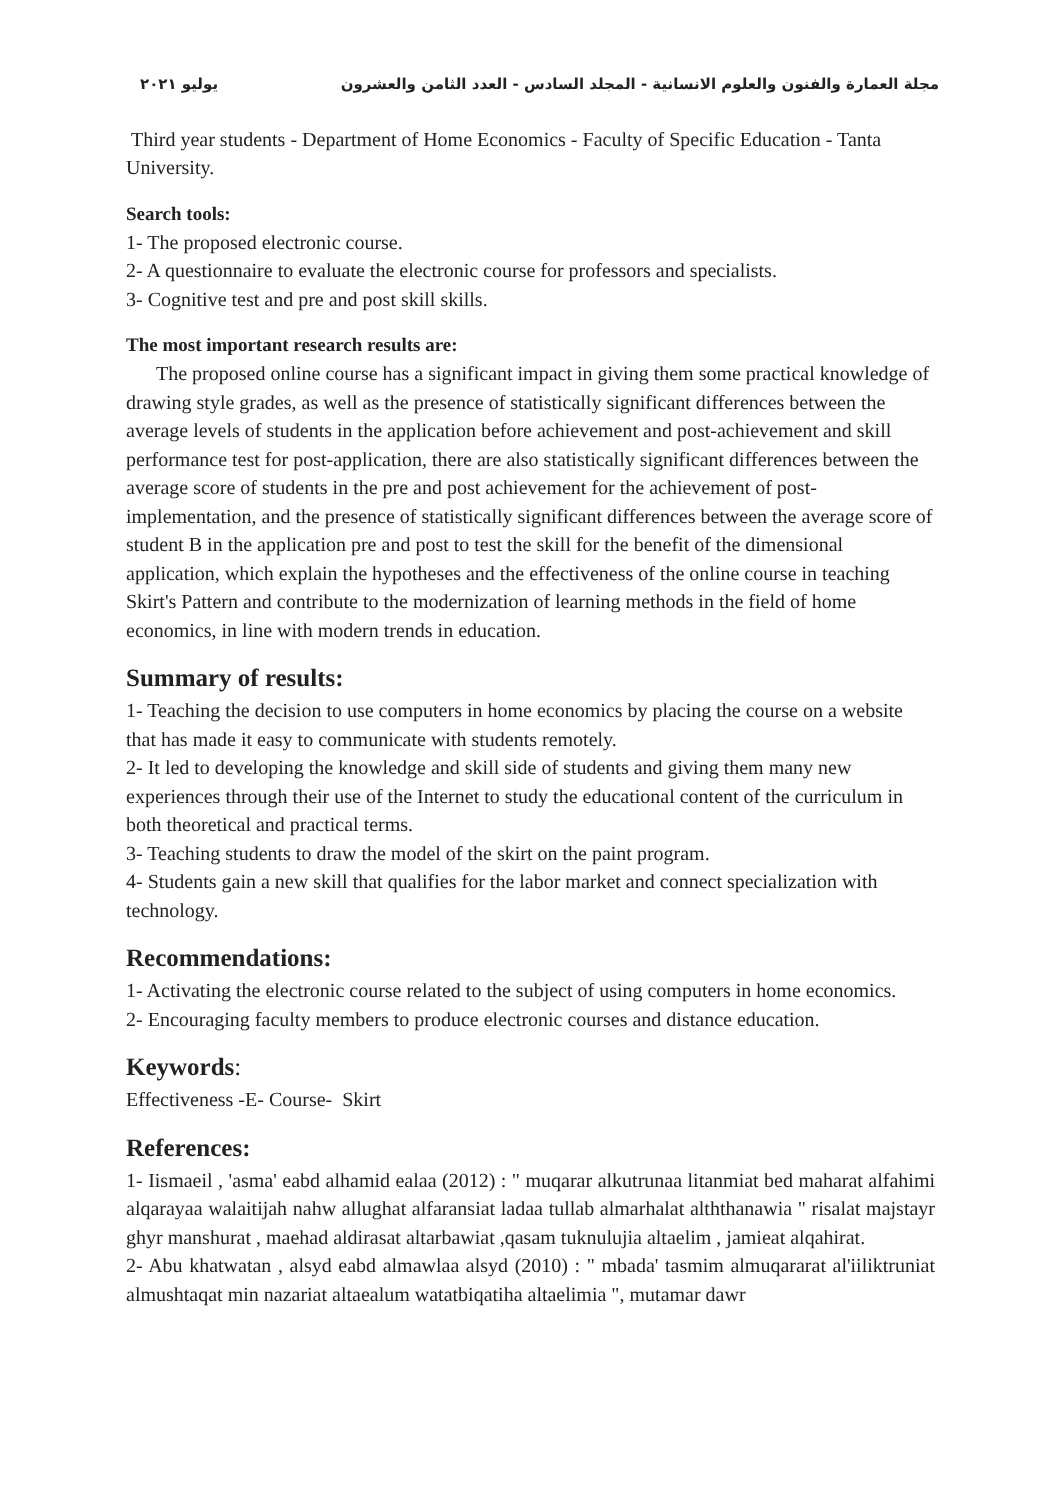مجلة العمارة والفنون والعلوم الانسانية - المجلد السادس - العدد الثامن والعشرون يوليو ٢٠٢١
Third year students - Department of Home Economics - Faculty of Specific Education - Tanta University.
Search tools:
1- The proposed electronic course.
2- A questionnaire to evaluate the electronic course for professors and specialists.
3- Cognitive test and pre and post skill skills.
The most important research results are:
The proposed online course has a significant impact in giving them some practical knowledge of drawing style grades, as well as the presence of statistically significant differences between the average levels of students in the application before achievement and post-achievement and skill performance test for post-application, there are also statistically significant differences between the average score of students in the pre and post achievement for the achievement of post-implementation, and the presence of statistically significant differences between the average score of student B in the application pre and post to test the skill for the benefit of the dimensional application, which explain the hypotheses and the effectiveness of the online course in teaching Skirt's Pattern and contribute to the modernization of learning methods in the field of home economics, in line with modern trends in education.
Summary of results:
1- Teaching the decision to use computers in home economics by placing the course on a website that has made it easy to communicate with students remotely.
2- It led to developing the knowledge and skill side of students and giving them many new experiences through their use of the Internet to study the educational content of the curriculum in both theoretical and practical terms.
3- Teaching students to draw the model of the skirt on the paint program.
4- Students gain a new skill that qualifies for the labor market and connect specialization with technology.
Recommendations:
1- Activating the electronic course related to the subject of using computers in home economics.
2- Encouraging faculty members to produce electronic courses and distance education.
Keywords:
Effectiveness -E- Course- Skirt
References:
1- Iismaeil , 'asma' eabd alhamid ealaa (2012) : " muqarar alkutrunaa litanmiat bed maharat alfahimi alqarayaa walaitijah nahw allughat alfaransiat ladaa tullab almarhalat alththanawia " risalat majstayr ghyr manshurat , maehad aldirasat altarbawiat ,qasam tuknulujia altaelim , jamieat alqahirat.
2- Abu khatwatan , alsyd eabd almawlaa alsyd (2010) : " mbada' tasmim almuqararat al'iiliktruniat almushtaqat min nazariat altaealum watatbiqatiha altaelimia ", mutamar dawr